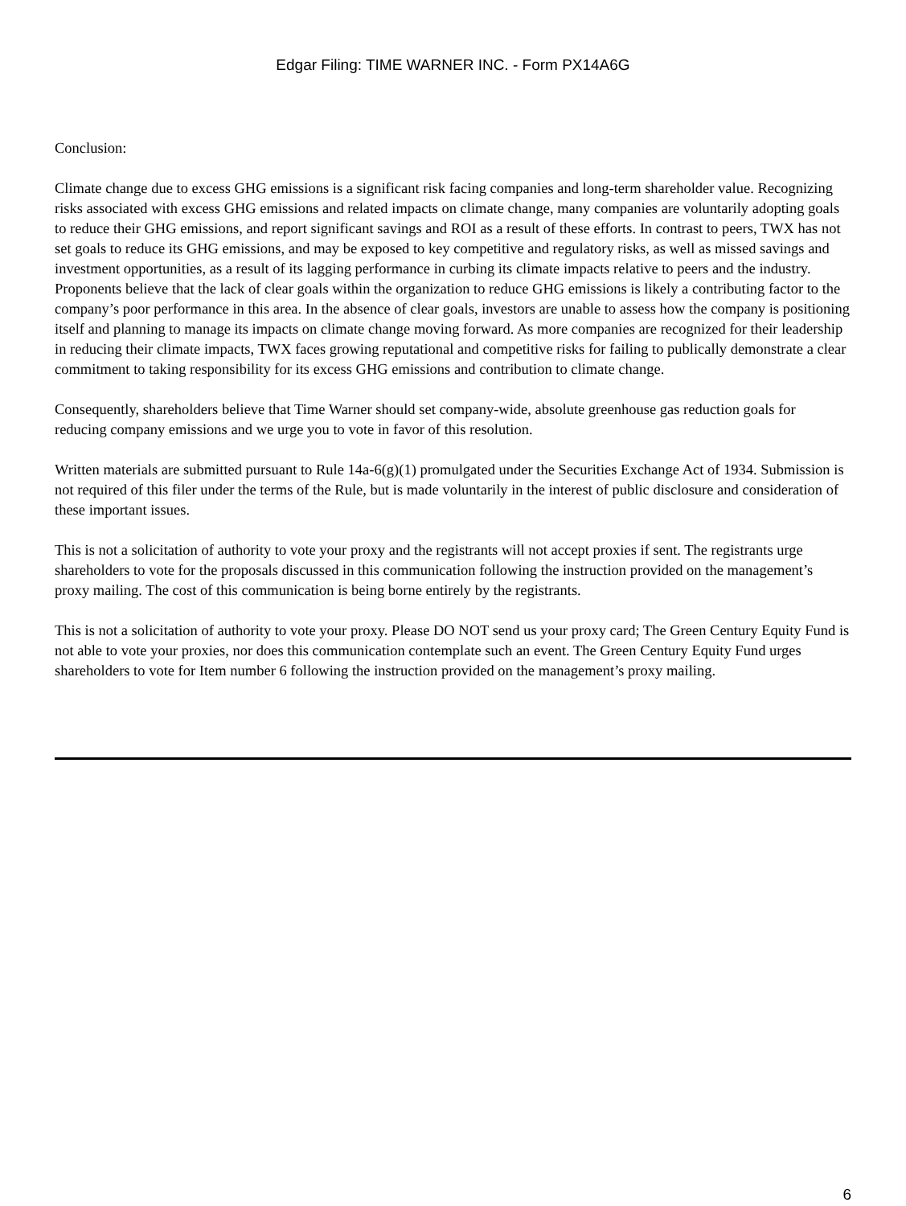Edgar Filing: TIME WARNER INC. - Form PX14A6G
Conclusion:
Climate change due to excess GHG emissions is a significant risk facing companies and long-term shareholder value. Recognizing risks associated with excess GHG emissions and related impacts on climate change, many companies are voluntarily adopting goals to reduce their GHG emissions, and report significant savings and ROI as a result of these efforts. In contrast to peers, TWX has not set goals to reduce its GHG emissions, and may be exposed to key competitive and regulatory risks, as well as missed savings and investment opportunities, as a result of its lagging performance in curbing its climate impacts relative to peers and the industry. Proponents believe that the lack of clear goals within the organization to reduce GHG emissions is likely a contributing factor to the company’s poor performance in this area. In the absence of clear goals, investors are unable to assess how the company is positioning itself and planning to manage its impacts on climate change moving forward. As more companies are recognized for their leadership in reducing their climate impacts, TWX faces growing reputational and competitive risks for failing to publically demonstrate a clear commitment to taking responsibility for its excess GHG emissions and contribution to climate change.
Consequently, shareholders believe that Time Warner should set company-wide, absolute greenhouse gas reduction goals for reducing company emissions and we urge you to vote in favor of this resolution.
Written materials are submitted pursuant to Rule 14a-6(g)(1) promulgated under the Securities Exchange Act of 1934. Submission is not required of this filer under the terms of the Rule, but is made voluntarily in the interest of public disclosure and consideration of these important issues.
This is not a solicitation of authority to vote your proxy and the registrants will not accept proxies if sent. The registrants urge shareholders to vote for the proposals discussed in this communication following the instruction provided on the management’s proxy mailing. The cost of this communication is being borne entirely by the registrants.
This is not a solicitation of authority to vote your proxy. Please DO NOT send us your proxy card; The Green Century Equity Fund is not able to vote your proxies, nor does this communication contemplate such an event. The Green Century Equity Fund urges shareholders to vote for Item number 6 following the instruction provided on the management’s proxy mailing.
6